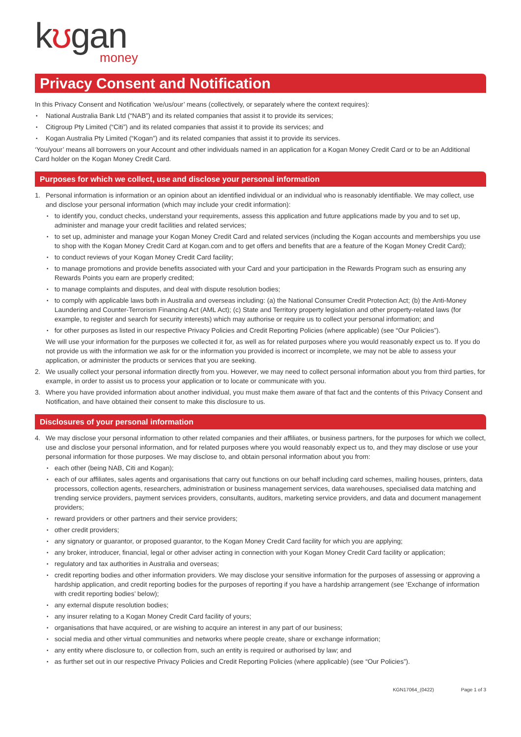kʊgan
money
Privacy Consent and Notification
In this Privacy Consent and Notification ‘we/us/our’ means (collectively, or separately where the context requires):
National Australia Bank Ltd (“NAB”) and its related companies that assist it to provide its services;
Citigroup Pty Limited (“Citi”) and its related companies that assist it to provide its services; and
Kogan Australia Pty Limited (“Kogan”) and its related companies that assist it to provide its services.
‘You/your’ means all borrowers on your Account and other individuals named in an application for a Kogan Money Credit Card or to be an Additional Card holder on the Kogan Money Credit Card.
Purposes for which we collect, use and disclose your personal information
1. Personal information is information or an opinion about an identified individual or an individual who is reasonably identifiable. We may collect, use and disclose your personal information (which may include your credit information):
to identify you, conduct checks, understand your requirements, assess this application and future applications made by you and to set up, administer and manage your credit facilities and related services;
to set up, administer and manage your Kogan Money Credit Card and related services (including the Kogan accounts and memberships you use to shop with the Kogan Money Credit Card at Kogan.com and to get offers and benefits that are a feature of the Kogan Money Credit Card);
to conduct reviews of your Kogan Money Credit Card facility;
to manage promotions and provide benefits associated with your Card and your participation in the Rewards Program such as ensuring any Rewards Points you earn are properly credited;
to manage complaints and disputes, and deal with dispute resolution bodies;
to comply with applicable laws both in Australia and overseas including: (a) the National Consumer Credit Protection Act; (b) the Anti-Money Laundering and Counter-Terrorism Financing Act (AML Act); (c) State and Territory property legislation and other property-related laws (for example, to register and search for security interests) which may authorise or require us to collect your personal information; and
for other purposes as listed in our respective Privacy Policies and Credit Reporting Policies (where applicable) (see “Our Policies”).
We will use your information for the purposes we collected it for, as well as for related purposes where you would reasonably expect us to. If you do not provide us with the information we ask for or the information you provided is incorrect or incomplete, we may not be able to assess your application, or administer the products or services that you are seeking.
2. We usually collect your personal information directly from you. However, we may need to collect personal information about you from third parties, for example, in order to assist us to process your application or to locate or communicate with you.
3. Where you have provided information about another individual, you must make them aware of that fact and the contents of this Privacy Consent and Notification, and have obtained their consent to make this disclosure to us.
Disclosures of your personal information
4. We may disclose your personal information to other related companies and their affiliates, or business partners, for the purposes for which we collect, use and disclose your personal information, and for related purposes where you would reasonably expect us to, and they may disclose or use your personal information for those purposes. We may disclose to, and obtain personal information about you from:
each other (being NAB, Citi and Kogan);
each of our affiliates, sales agents and organisations that carry out functions on our behalf including card schemes, mailing houses, printers, data processors, collection agents, researchers, administration or business management services, data warehouses, specialised data matching and trending service providers, payment services providers, consultants, auditors, marketing service providers, and data and document management providers;
reward providers or other partners and their service providers;
other credit providers;
any signatory or guarantor, or proposed guarantor, to the Kogan Money Credit Card facility for which you are applying;
any broker, introducer, financial, legal or other adviser acting in connection with your Kogan Money Credit Card facility or application;
regulatory and tax authorities in Australia and overseas;
credit reporting bodies and other information providers. We may disclose your sensitive information for the purposes of assessing or approving a hardship application, and credit reporting bodies for the purposes of reporting if you have a hardship arrangement (see ‘Exchange of information with credit reporting bodies’ below);
any external dispute resolution bodies;
any insurer relating to a Kogan Money Credit Card facility of yours;
organisations that have acquired, or are wishing to acquire an interest in any part of our business;
social media and other virtual communities and networks where people create, share or exchange information;
any entity where disclosure to, or collection from, such an entity is required or authorised by law; and
as further set out in our respective Privacy Policies and Credit Reporting Policies (where applicable) (see “Our Policies”).
KGN17064_(0422) Page 1 of 3